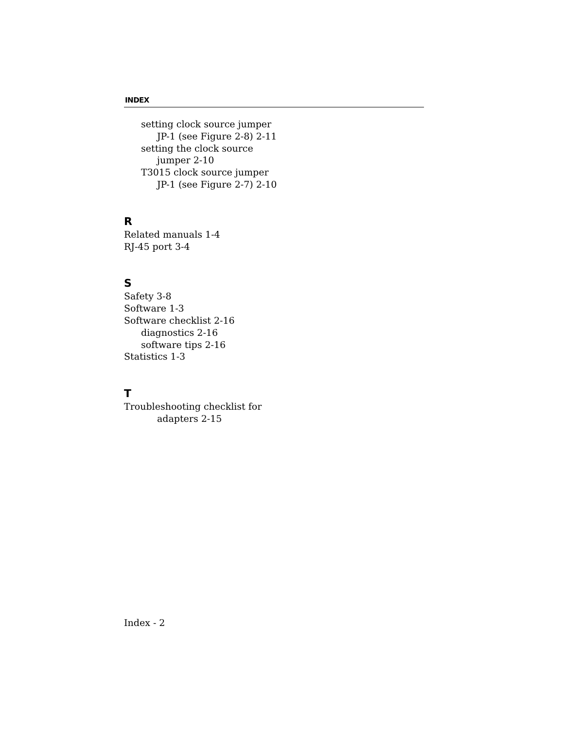INDEX
setting clock source jumper
JP-1 (see Figure 2-8) 2-11
setting the clock source
jumper 2-10
T3015 clock source jumper
JP-1 (see Figure 2-7) 2-10
R
Related manuals 1-4
RJ-45 port 3-4
S
Safety 3-8
Software 1-3
Software checklist 2-16
diagnostics 2-16
software tips 2-16
Statistics 1-3
T
Troubleshooting checklist for
adapters 2-15
Index - 2